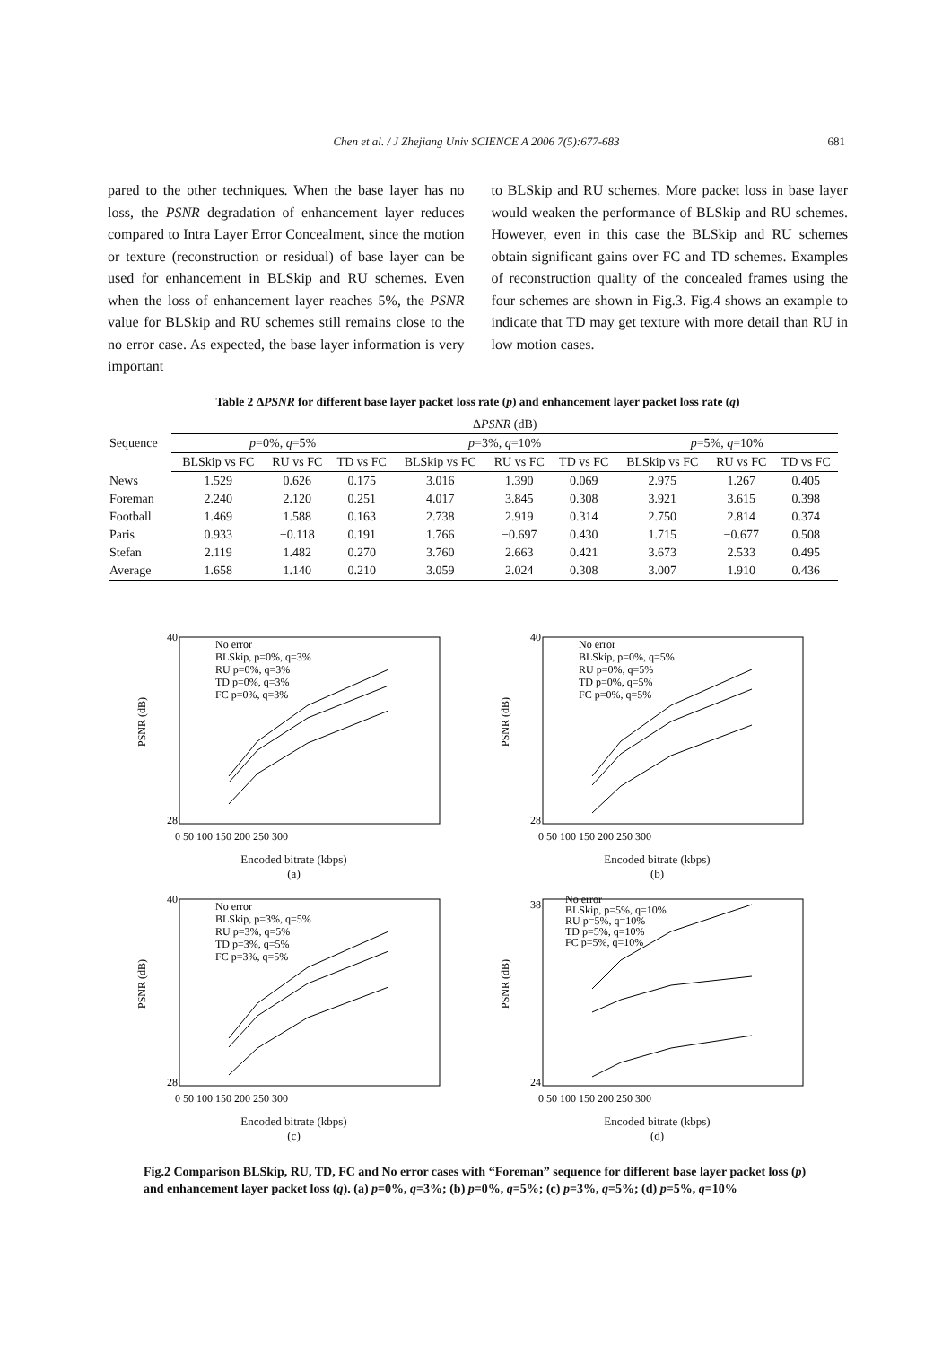Chen et al. / J Zhejiang Univ SCIENCE A 2006 7(5):677-683
681
pared to the other techniques. When the base layer has no loss, the PSNR degradation of enhancement layer reduces compared to Intra Layer Error Concealment, since the motion or texture (reconstruction or residual) of base layer can be used for enhancement in BLSkip and RU schemes. Even when the loss of enhancement layer reaches 5%, the PSNR value for BLSkip and RU schemes still remains close to the no error case. As expected, the base layer information is very important
to BLSkip and RU schemes. More packet loss in base layer would weaken the performance of BLSkip and RU schemes. However, even in this case the BLSkip and RU schemes obtain significant gains over FC and TD schemes. Examples of reconstruction quality of the concealed frames using the four schemes are shown in Fig.3. Fig.4 shows an example to indicate that TD may get texture with more detail than RU in low motion cases.
Table 2 ΔPSNR for different base layer packet loss rate (p) and enhancement layer packet loss rate (q)
| Sequence | Δ PSNR (dB) | | | | | | | | |
| --- | --- | --- | --- | --- | --- | --- | --- | --- | --- |
| | p =0%, q =5% | | | p =3%, q =10% | | | p =5%, q =10% | | |
| | BLSkip vs FC | RU vs FC | TD vs FC | BLSkip vs FC | RU vs FC | TD vs FC | BLSkip vs FC | RU vs FC | TD vs FC |
| News | 1.529 | 0.626 | 0.175 | 3.016 | 1.390 | 0.069 | 2.975 | 1.267 | 0.405 |
| Foreman | 2.240 | 2.120 | 0.251 | 4.017 | 3.845 | 0.308 | 3.921 | 3.615 | 0.398 |
| Football | 1.469 | 1.588 | 0.163 | 2.738 | 2.919 | 0.314 | 2.750 | 2.814 | 0.374 |
| Paris | 0.933 | −0.118 | 0.191 | 1.766 | −0.697 | 0.430 | 1.715 | −0.677 | 0.508 |
| Stefan | 2.119 | 1.482 | 0.270 | 3.760 | 2.663 | 0.421 | 3.673 | 2.533 | 0.495 |
| Average | 1.658 | 1.140 | 0.210 | 3.059 | 2.024 | 0.308 | 3.007 | 1.910 | 0.436 |
40
28
PSNR (dB)
No error
BLSkip, p=0%, q=3%
RU p=0%, q=3%
TD p=0%, q=3%
FC p=0%, q=3%
0 50 100 150 200 250 300
Encoded bitrate (kbps)
(a)
40
28
PSNR (dB)
No error
BLSkip, p=0%, q=5%
RU p=0%, q=5%
TD p=0%, q=5%
FC p=0%, q=5%
0 50 100 150 200 250 300
Encoded bitrate (kbps)
(b)
40
28
PSNR (dB)
No error
BLSkip, p=3%, q=5%
RU p=3%, q=5%
TD p=3%, q=5%
FC p=3%, q=5%
0 50 100 150 200 250 300
Encoded bitrate (kbps)
(c)
38
24
PSNR (dB)
No error
BLSkip, p=5%, q=10%
RU p=5%, q=10%
TD p=5%, q=10%
FC p=5%, q=10%
0 50 100 150 200 250 300
Encoded bitrate (kbps)
(d)
Fig.2 Comparison BLSkip, RU, TD, FC and No error cases with “Foreman” sequence for different base layer packet loss (p) and enhancement layer packet loss (q). (a) p=0%, q=3%; (b) p=0%, q=5%; (c) p=3%, q=5%; (d) p=5%, q=10%